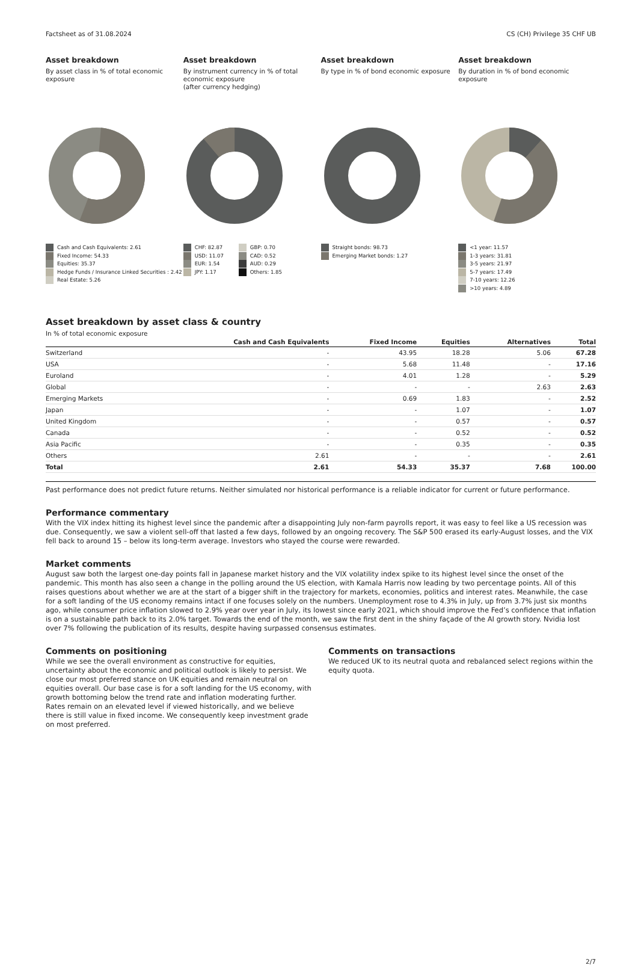Factsheet as of 31.08.2024 CS (CH) Privilege 35 CHF UB
Asset breakdown
By asset class in % of total economic exposure
Cash and Cash Equivalents: 2.61
Fixed Income: 54.33
Equities: 35.37
Hedge Funds / Insurance Linked Securities : 2.42
Real Estate: 5.26
Asset breakdown
By instrument currency in % of total economic exposure
(after currency hedging)
CHF: 82.87
USD: 11.07
EUR: 1.54
JPY: 1.17
GBP: 0.70
CAD: 0.52
AUD: 0.29
Others: 1.85
Asset breakdown
By type in % of bond economic exposure
Straight bonds: 98.73
Emerging Market bonds: 1.27
Asset breakdown
By duration in % of bond economic exposure
<1 year: 11.57
1-3 years: 31.81
3-5 years: 21.97
5-7 years: 17.49
7-10 years: 12.26
>10 years: 4.89
Asset breakdown by asset class & country
In % of total economic exposure
| | Cash and Cash Equivalents | Fixed Income | Equities | Alternatives | Total |
| --- | --- | --- | --- | --- | --- |
| Switzerland | - | 43.95 | 18.28 | 5.06 | 67.28 |
| USA | - | 5.68 | 11.48 | - | 17.16 |
| Euroland | - | 4.01 | 1.28 | - | 5.29 |
| Global | - | - | - | 2.63 | 2.63 |
| Emerging Markets | - | 0.69 | 1.83 | - | 2.52 |
| Japan | - | - | 1.07 | - | 1.07 |
| United Kingdom | - | - | 0.57 | - | 0.57 |
| Canada | - | - | 0.52 | - | 0.52 |
| Asia Pacific | - | - | 0.35 | - | 0.35 |
| Others | 2.61 | - | - | - | 2.61 |
| Total | 2.61 | 54.33 | 35.37 | 7.68 | 100.00 |
Past performance does not predict future returns. Neither simulated nor historical performance is a reliable indicator for current or future performance.
Performance commentary
With the VIX index hitting its highest level since the pandemic after a disappointing July non-farm payrolls report, it was easy to feel like a US recession was due. Consequently, we saw a violent sell-off that lasted a few days, followed by an ongoing recovery. The S&P 500 erased its early-August losses, and the VIX fell back to around 15 – below its long-term average. Investors who stayed the course were rewarded.
Market comments
August saw both the largest one-day points fall in Japanese market history and the VIX volatility index spike to its highest level since the onset of the pandemic. This month has also seen a change in the polling around the US election, with Kamala Harris now leading by two percentage points. All of this raises questions about whether we are at the start of a bigger shift in the trajectory for markets, economies, politics and interest rates. Meanwhile, the case for a soft landing of the US economy remains intact if one focuses solely on the numbers. Unemployment rose to 4.3% in July, up from 3.7% just six months ago, while consumer price inflation slowed to 2.9% year over year in July, its lowest since early 2021, which should improve the Fed’s confidence that inflation is on a sustainable path back to its 2.0% target. Towards the end of the month, we saw the first dent in the shiny façade of the AI growth story. Nvidia lost over 7% following the publication of its results, despite having surpassed consensus estimates.
Comments on positioning
While we see the overall environment as constructive for equities, uncertainty about the economic and political outlook is likely to persist. We close our most preferred stance on UK equities and remain neutral on equities overall. Our base case is for a soft landing for the US economy, with growth bottoming below the trend rate and inflation moderating further. Rates remain on an elevated level if viewed historically, and we believe there is still value in fixed income. We consequently keep investment grade on most preferred.
Comments on transactions
We reduced UK to its neutral quota and rebalanced select regions within the equity quota.
2/7